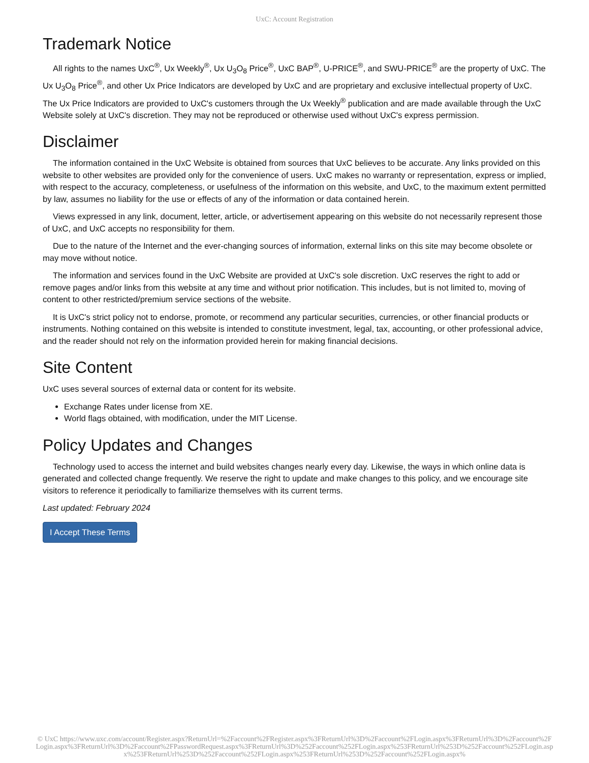UxC: Account Registration
Trademark Notice
All rights to the names UxC<sup>®</sup>, Ux Weekly<sup>®</sup>, Ux U<sub>3</sub>O<sub>8</sub> Price<sup>®</sup>, UxC BAP<sup>®</sup>, U-PRICE<sup>®</sup>, and SWU-PRICE<sup>®</sup> are the property of UxC. The Ux U<sub>3</sub>O<sub>8</sub> Price<sup>®</sup>, and other Ux Price Indicators are developed by UxC and are proprietary and exclusive intellectual property of UxC. The Ux Price Indicators are provided to UxC's customers through the Ux Weekly<sup>®</sup> publication and are made available through the UxC Website solely at UxC's discretion. They may not be reproduced or otherwise used without UxC's express permission.
Disclaimer
The information contained in the UxC Website is obtained from sources that UxC believes to be accurate. Any links provided on this website to other websites are provided only for the convenience of users. UxC makes no warranty or representation, express or implied, with respect to the accuracy, completeness, or usefulness of the information on this website, and UxC, to the maximum extent permitted by law, assumes no liability for the use or effects of any of the information or data contained herein.
Views expressed in any link, document, letter, article, or advertisement appearing on this website do not necessarily represent those of UxC, and UxC accepts no responsibility for them.
Due to the nature of the Internet and the ever-changing sources of information, external links on this site may become obsolete or may move without notice.
The information and services found in the UxC Website are provided at UxC's sole discretion. UxC reserves the right to add or remove pages and/or links from this website at any time and without prior notification. This includes, but is not limited to, moving of content to other restricted/premium service sections of the website.
It is UxC's strict policy not to endorse, promote, or recommend any particular securities, currencies, or other financial products or instruments. Nothing contained on this website is intended to constitute investment, legal, tax, accounting, or other professional advice, and the reader should not rely on the information provided herein for making financial decisions.
Site Content
UxC uses several sources of external data or content for its website.
Exchange Rates under license from XE.
World flags obtained, with modification, under the MIT License.
Policy Updates and Changes
Technology used to access the internet and build websites changes nearly every day. Likewise, the ways in which online data is generated and collected change frequently. We reserve the right to update and make changes to this policy, and we encourage site visitors to reference it periodically to familiarize themselves with its current terms.
Last updated: February 2024
I Accept These Terms
© UxC https://www.uxc.com/account/Register.aspx?ReturnUrl=%2Faccount%2FRegister.aspx%3FReturnUrl%3D%2Faccount%2FLogin.aspx%3FReturnUrl%3D%2Faccount%2FLogin.aspx%3FReturnUrl%3D%2Faccount%2FPasswordRequest.aspx%3FReturnUrl%3D%252Faccount%252FLogin.aspx%253FReturnUrl%253D%252Faccount%252FLogin.aspx%253FReturnUrl%253D%252Faccount%252FLogin.aspx%253FReturnUrl%253D%252Faccount%252FLogin.aspx%